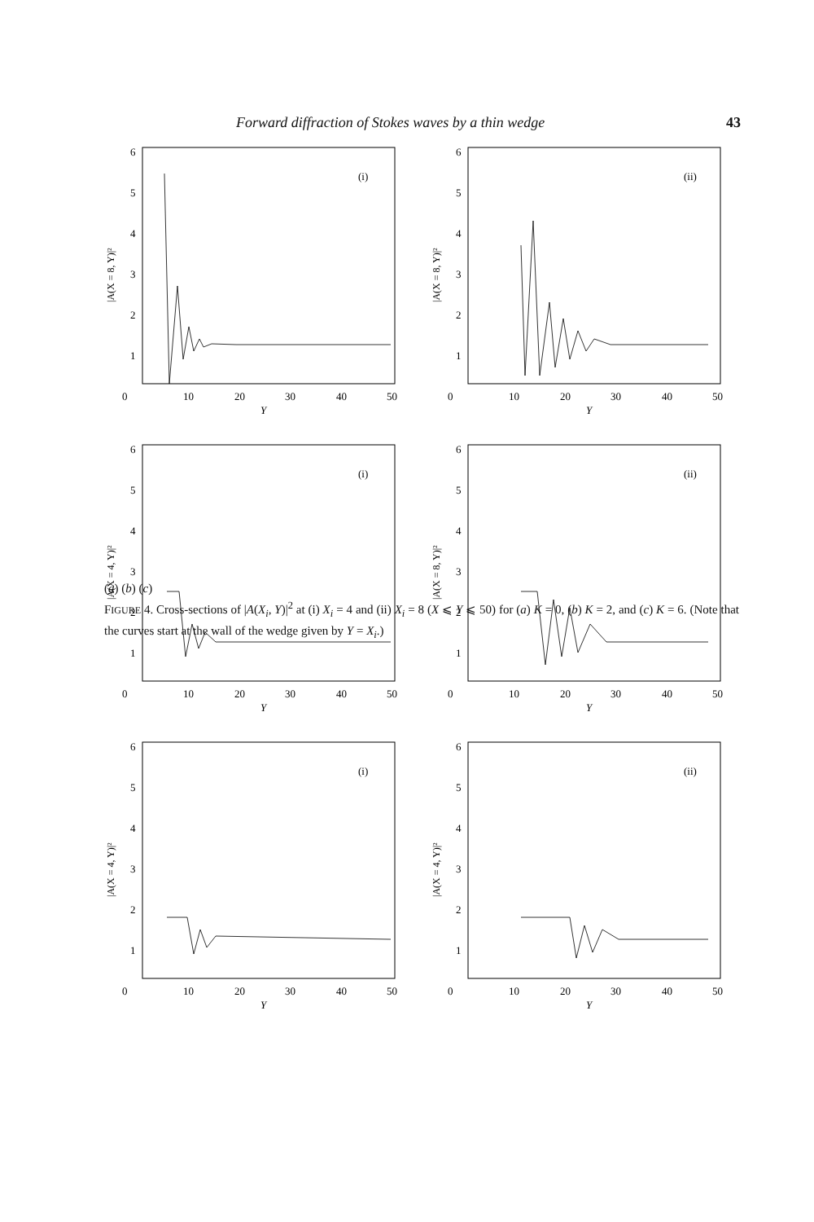Forward diffraction of Stokes waves by a thin wedge 43
6
5
4
3
2
1
0
10
20
30
40
50
Y
(i)
|A(X = 8, Y)|²
6
5
4
3
2
1
0
10
20
30
40
50
Y
(ii)
|A(X = 8, Y)|²
6
5
4
3
2
1
0
10
20
30
40
50
Y
(i)
|A(X = 4, Y)|²
6
5
4
3
2
1
0
10
20
30
40
50
Y
(ii)
|A(X = 8, Y)|²
6
5
4
3
2
1
0
10
20
30
40
50
Y
(i)
|A(X = 4, Y)|²
6
5
4
3
2
1
0
10
20
30
40
50
Y
(ii)
|A(X = 4, Y)|²
(a) (b) (c)
FIGURE 4. Cross-sections of |A(X<sub>i</sub>, Y)|<sup>2</sup> at (i) X<sub>i</sub> = 4 and (ii) X<sub>i</sub> = 8 (X ⩽ Y ⩽ 50) for (a) K = 0, (b) K = 2, and (c) K = 6. (Note that the curves start at the wall of the wedge given by Y = X<sub>i</sub>.)